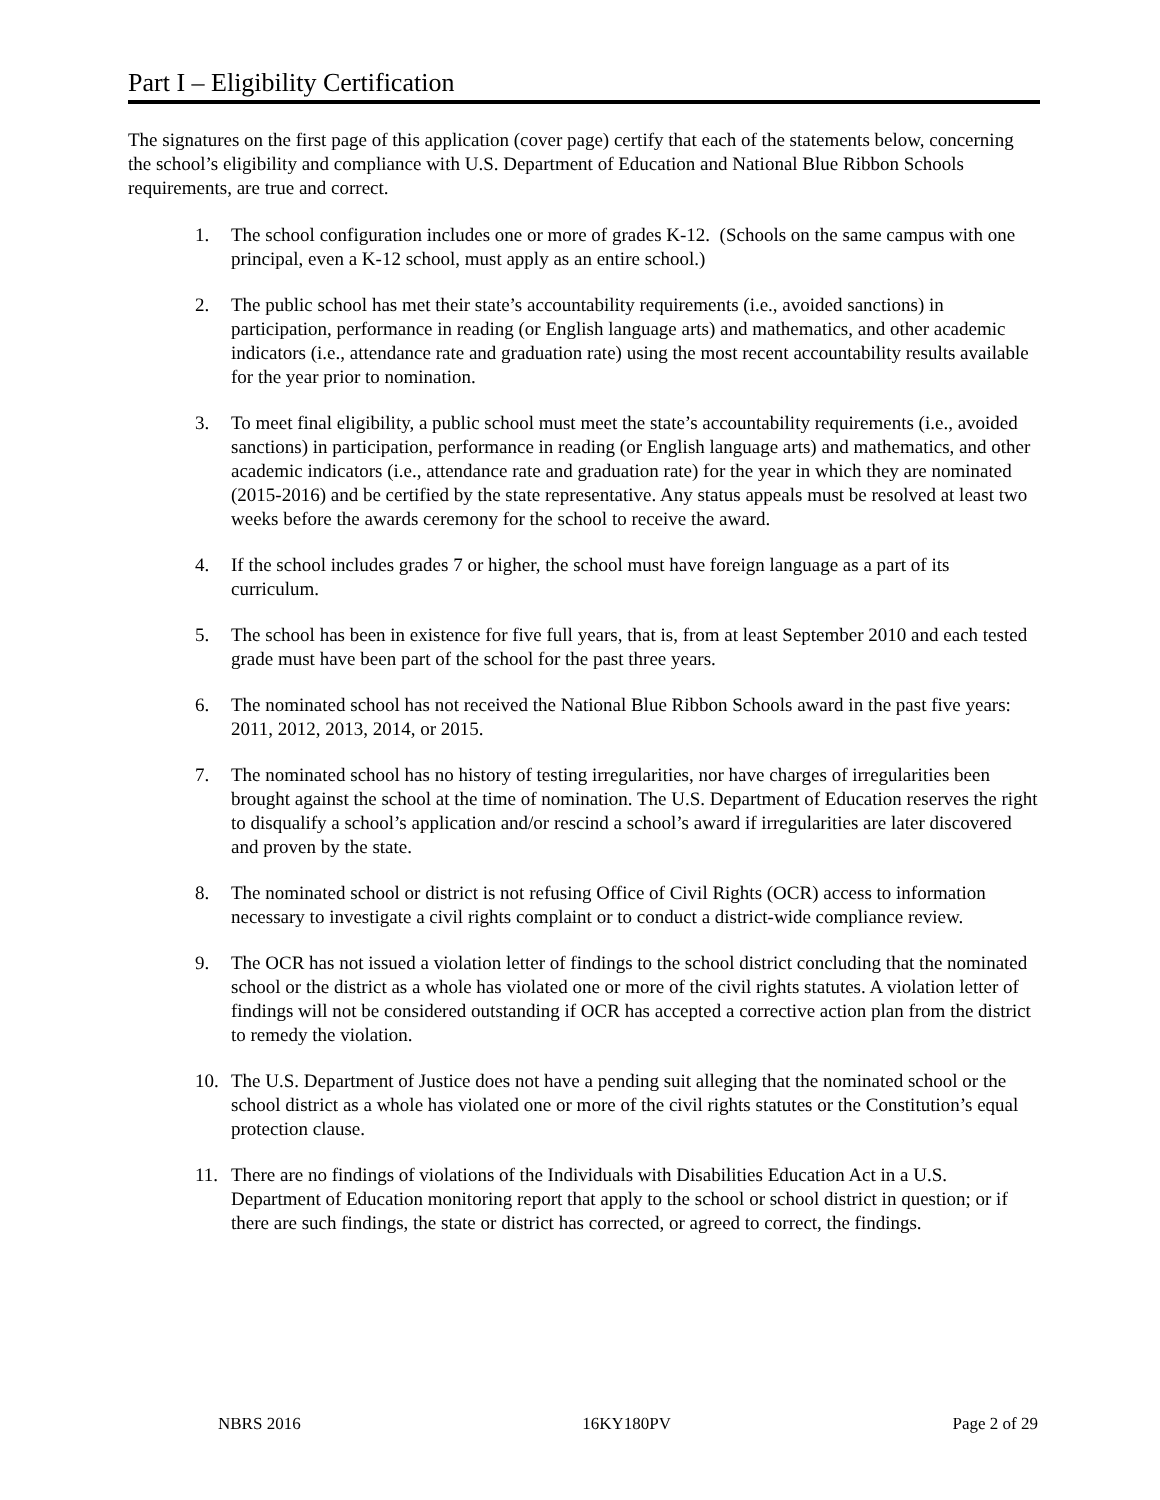Part I – Eligibility Certification
The signatures on the first page of this application (cover page) certify that each of the statements below, concerning the school’s eligibility and compliance with U.S. Department of Education and National Blue Ribbon Schools requirements, are true and correct.
1. The school configuration includes one or more of grades K-12. (Schools on the same campus with one principal, even a K-12 school, must apply as an entire school.)
2. The public school has met their state’s accountability requirements (i.e., avoided sanctions) in participation, performance in reading (or English language arts) and mathematics, and other academic indicators (i.e., attendance rate and graduation rate) using the most recent accountability results available for the year prior to nomination.
3. To meet final eligibility, a public school must meet the state’s accountability requirements (i.e., avoided sanctions) in participation, performance in reading (or English language arts) and mathematics, and other academic indicators (i.e., attendance rate and graduation rate) for the year in which they are nominated (2015-2016) and be certified by the state representative. Any status appeals must be resolved at least two weeks before the awards ceremony for the school to receive the award.
4. If the school includes grades 7 or higher, the school must have foreign language as a part of its curriculum.
5. The school has been in existence for five full years, that is, from at least September 2010 and each tested grade must have been part of the school for the past three years.
6. The nominated school has not received the National Blue Ribbon Schools award in the past five years: 2011, 2012, 2013, 2014, or 2015.
7. The nominated school has no history of testing irregularities, nor have charges of irregularities been brought against the school at the time of nomination. The U.S. Department of Education reserves the right to disqualify a school’s application and/or rescind a school’s award if irregularities are later discovered and proven by the state.
8. The nominated school or district is not refusing Office of Civil Rights (OCR) access to information necessary to investigate a civil rights complaint or to conduct a district-wide compliance review.
9. The OCR has not issued a violation letter of findings to the school district concluding that the nominated school or the district as a whole has violated one or more of the civil rights statutes. A violation letter of findings will not be considered outstanding if OCR has accepted a corrective action plan from the district to remedy the violation.
10. The U.S. Department of Justice does not have a pending suit alleging that the nominated school or the school district as a whole has violated one or more of the civil rights statutes or the Constitution’s equal protection clause.
11. There are no findings of violations of the Individuals with Disabilities Education Act in a U.S. Department of Education monitoring report that apply to the school or school district in question; or if there are such findings, the state or district has corrected, or agreed to correct, the findings.
NBRS 2016 16KY180PV Page 2 of 29